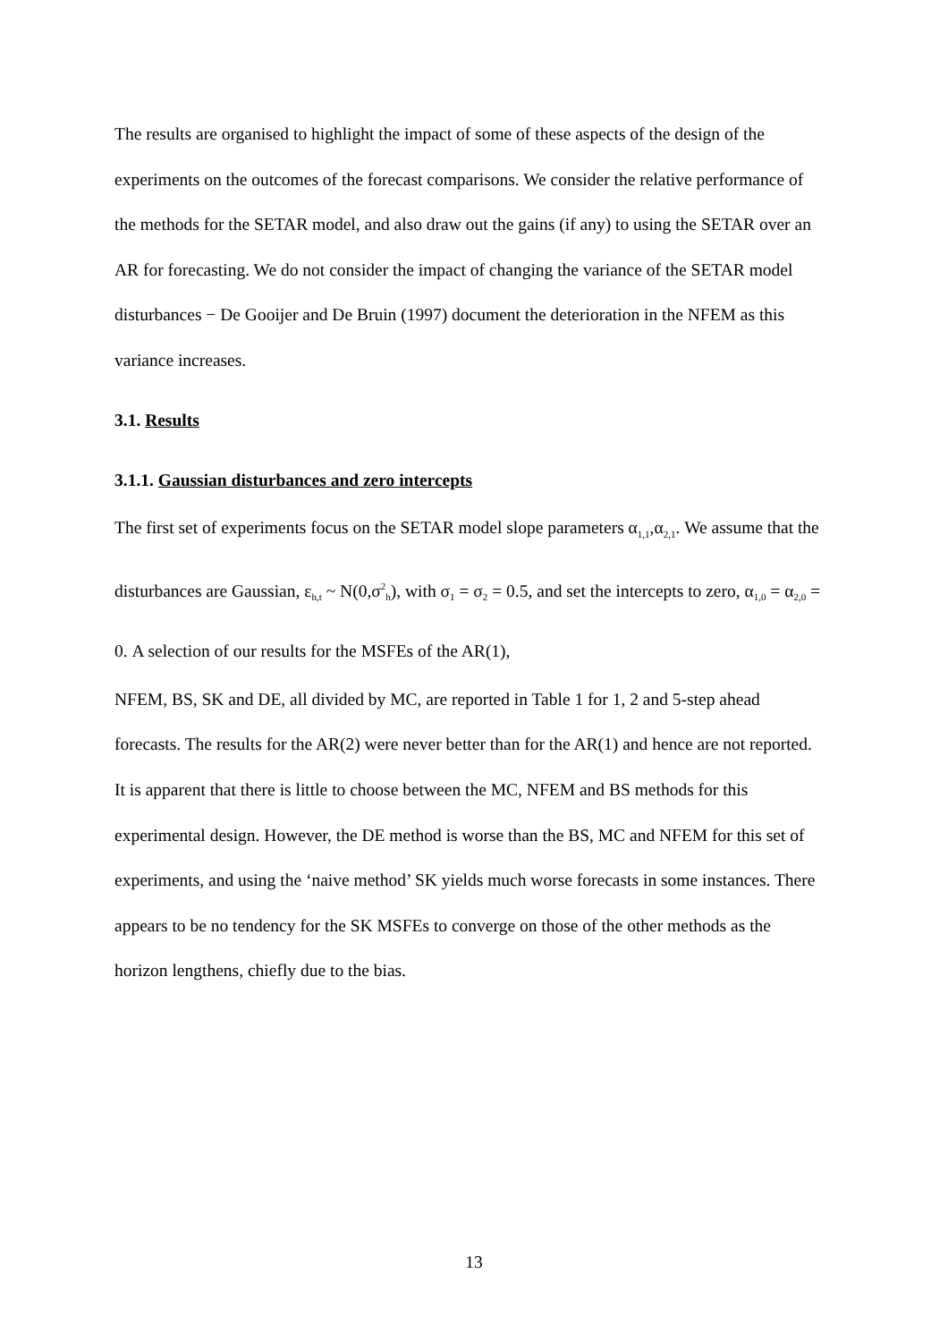The results are organised to highlight the impact of some of these aspects of the design of the experiments on the outcomes of the forecast comparisons. We consider the relative performance of the methods for the SETAR model, and also draw out the gains (if any) to using the SETAR over an AR for forecasting. We do not consider the impact of changing the variance of the SETAR model disturbances − De Gooijer and De Bruin (1997) document the deterioration in the NFEM as this variance increases.
3.1. Results
3.1.1. Gaussian disturbances and zero intercepts
The first set of experiments focus on the SETAR model slope parameters α<sub>1,1</sub>,α<sub>2,1</sub>. We assume that the disturbances are Gaussian, ε<sub>h,t</sub> ~ N(0,σ<sup>2</sup><sub>h</sub>), with σ<sub>1</sub> = σ<sub>2</sub> = 0.5, and set the intercepts to zero, α<sub>1,0</sub> = α<sub>2,0</sub> = 0. A selection of our results for the MSFEs of the AR(1),
NFEM, BS, SK and DE, all divided by MC, are reported in Table 1 for 1, 2 and 5-step ahead forecasts. The results for the AR(2) were never better than for the AR(1) and hence are not reported. It is apparent that there is little to choose between the MC, NFEM and BS methods for this experimental design. However, the DE method is worse than the BS, MC and NFEM for this set of experiments, and using the ‘naive method’ SK yields much worse forecasts in some instances. There appears to be no tendency for the SK MSFEs to converge on those of the other methods as the horizon lengthens, chiefly due to the bias.
13